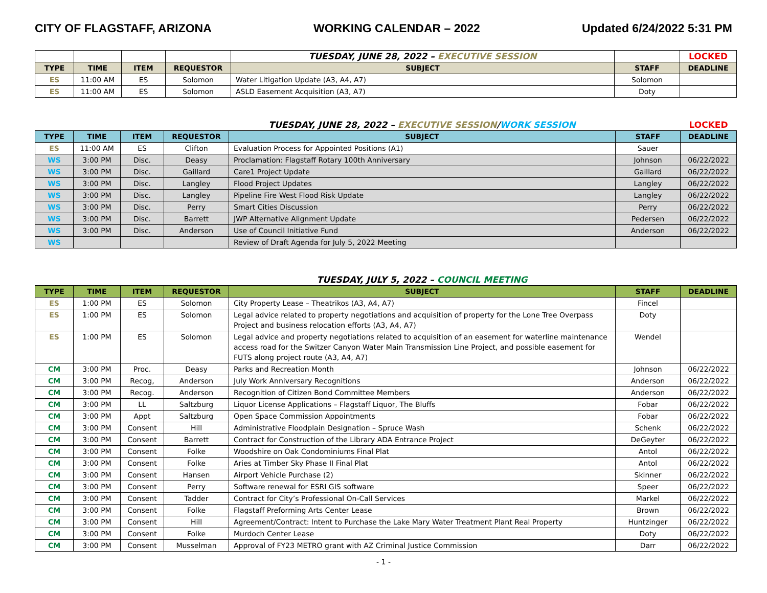CITY OF FLAGSTAFF, ARIZONA WORKING CALENDAR – 2022 Updated 6/24/2022 5:31 PM
| | | | | TUESDAY, JUNE 28, 2022 – EXECUTIVE SESSION | | LOCKED |
| TYPE | TIME | ITEM | REQUESTOR | SUBJECT | STAFF | DEADLINE |
| ES | 11:00 AM | ES | Solomon | Water Litigation Update (A3, A4, A7) | Solomon | |
| ES | 11:00 AM | ES | Solomon | ASLD Easement Acquisition (A3, A7) | Doty | |
| | | | | TUESDAY, JUNE 28, 2022 – EXECUTIVE SESSION / WORK SESSION | | LOCKED |
| TYPE | TIME | ITEM | REQUESTOR | SUBJECT | STAFF | DEADLINE |
| ES | 11:00 AM | ES | Clifton | Evaluation Process for Appointed Positions (A1) | Sauer | |
| WS | 3:00 PM | Disc. | Deasy | Proclamation: Flagstaff Rotary 100th Anniversary | Johnson | 06/22/2022 |
| WS | 3:00 PM | Disc. | Gaillard | Care1 Project Update | Gaillard | 06/22/2022 |
| WS | 3:00 PM | Disc. | Langley | Flood Project Updates | Langley | 06/22/2022 |
| WS | 3:00 PM | Disc. | Langley | Pipeline Fire West Flood Risk Update | Langley | 06/22/2022 |
| WS | 3:00 PM | Disc. | Perry | Smart Cities Discussion | Perry | 06/22/2022 |
| WS | 3:00 PM | Disc. | Barrett | JWP Alternative Alignment Update | Pedersen | 06/22/2022 |
| WS | 3:00 PM | Disc. | Anderson | Use of Council Initiative Fund | Anderson | 06/22/2022 |
| WS | | | | Review of Draft Agenda for July 5, 2022 Meeting | | |
| | | | | TUESDAY, JULY 5, 2022 – COUNCIL MEETING | | |
| TYPE | TIME | ITEM | REQUESTOR | SUBJECT | STAFF | DEADLINE |
| ES | 1:00 PM | ES | Solomon | City Property Lease – Theatrikos (A3, A4, A7) | Fincel | |
| ES | 1:00 PM | ES | Solomon | Legal advice related to property negotiations and acquisition of property for the Lone Tree Overpass Project and business relocation efforts (A3, A4, A7) | Doty | |
| ES | 1:00 PM | ES | Solomon | Legal advice and property negotiations related to acquisition of an easement for waterline maintenance access road for the Switzer Canyon Water Main Transmission Line Project, and possible easement for FUTS along project route (A3, A4, A7) | Wendel | |
| CM | 3:00 PM | Proc. | Deasy | Parks and Recreation Month | Johnson | 06/22/2022 |
| CM | 3:00 PM | Recog, | Anderson | July Work Anniversary Recognitions | Anderson | 06/22/2022 |
| CM | 3:00 PM | Recog. | Anderson | Recognition of Citizen Bond Committee Members | Anderson | 06/22/2022 |
| CM | 3:00 PM | LL | Saltzburg | Liquor License Applications – Flagstaff Liquor, The Bluffs | Fobar | 06/22/2022 |
| CM | 3:00 PM | Appt | Saltzburg | Open Space Commission Appointments | Fobar | 06/22/2022 |
| CM | 3:00 PM | Consent | Hill | Administrative Floodplain Designation – Spruce Wash | Schenk | 06/22/2022 |
| CM | 3:00 PM | Consent | Barrett | Contract for Construction of the Library ADA Entrance Project | DeGeyter | 06/22/2022 |
| CM | 3:00 PM | Consent | Folke | Woodshire on Oak Condominiums Final Plat | Antol | 06/22/2022 |
| CM | 3:00 PM | Consent | Folke | Aries at Timber Sky Phase II Final Plat | Antol | 06/22/2022 |
| CM | 3:00 PM | Consent | Hansen | Airport Vehicle Purchase (2) | Skinner | 06/22/2022 |
| CM | 3:00 PM | Consent | Perry | Software renewal for ESRI GIS software | Speer | 06/22/2022 |
| CM | 3:00 PM | Consent | Tadder | Contract for City’s Professional On-Call Services | Markel | 06/22/2022 |
| CM | 3:00 PM | Consent | Folke | Flagstaff Preforming Arts Center Lease | Brown | 06/22/2022 |
| CM | 3:00 PM | Consent | Hill | Agreement/Contract: Intent to Purchase the Lake Mary Water Treatment Plant Real Property | Huntzinger | 06/22/2022 |
| CM | 3:00 PM | Consent | Folke | Murdoch Center Lease | Doty | 06/22/2022 |
| CM | 3:00 PM | Consent | Musselman | Approval of FY23 METRO grant with AZ Criminal Justice Commission | Darr | 06/22/2022 |
- 1 -